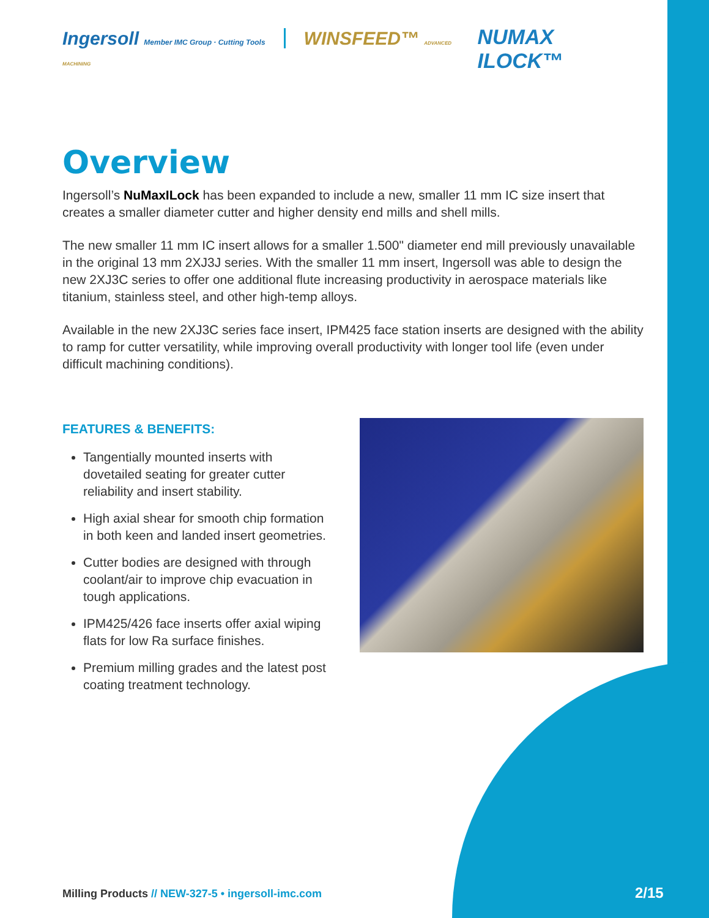Ingersoll Member IMC Group · Cutting Tools WINSFEED™ ADVANCED MACHINING
NUMAX ILOCK™
Overview
Ingersoll’s NuMaxILock has been expanded to include a new, smaller 11 mm IC size insert that creates a smaller diameter cutter and higher density end mills and shell mills.
The new smaller 11 mm IC insert allows for a smaller 1.500" diameter end mill previously unavailable in the original 13 mm 2XJ3J series. With the smaller 11 mm insert, Ingersoll was able to design the new 2XJ3C series to offer one additional flute increasing productivity in aerospace materials like titanium, stainless steel, and other high-temp alloys.
Available in the new 2XJ3C series face insert, IPM425 face station inserts are designed with the ability to ramp for cutter versatility, while improving overall productivity with longer tool life (even under difficult machining conditions).
FEATURES & BENEFITS:
Tangentially mounted inserts with dovetailed seating for greater cutter reliability and insert stability.
High axial shear for smooth chip formation in both keen and landed insert geometries.
Cutter bodies are designed with through coolant/air to improve chip evacuation in tough applications.
IPM425/426 face inserts offer axial wiping flats for low Ra surface finishes.
Premium milling grades and the latest post coating treatment technology.
Milling Products // NEW-327-5 • ingersoll-imc.com
2/15